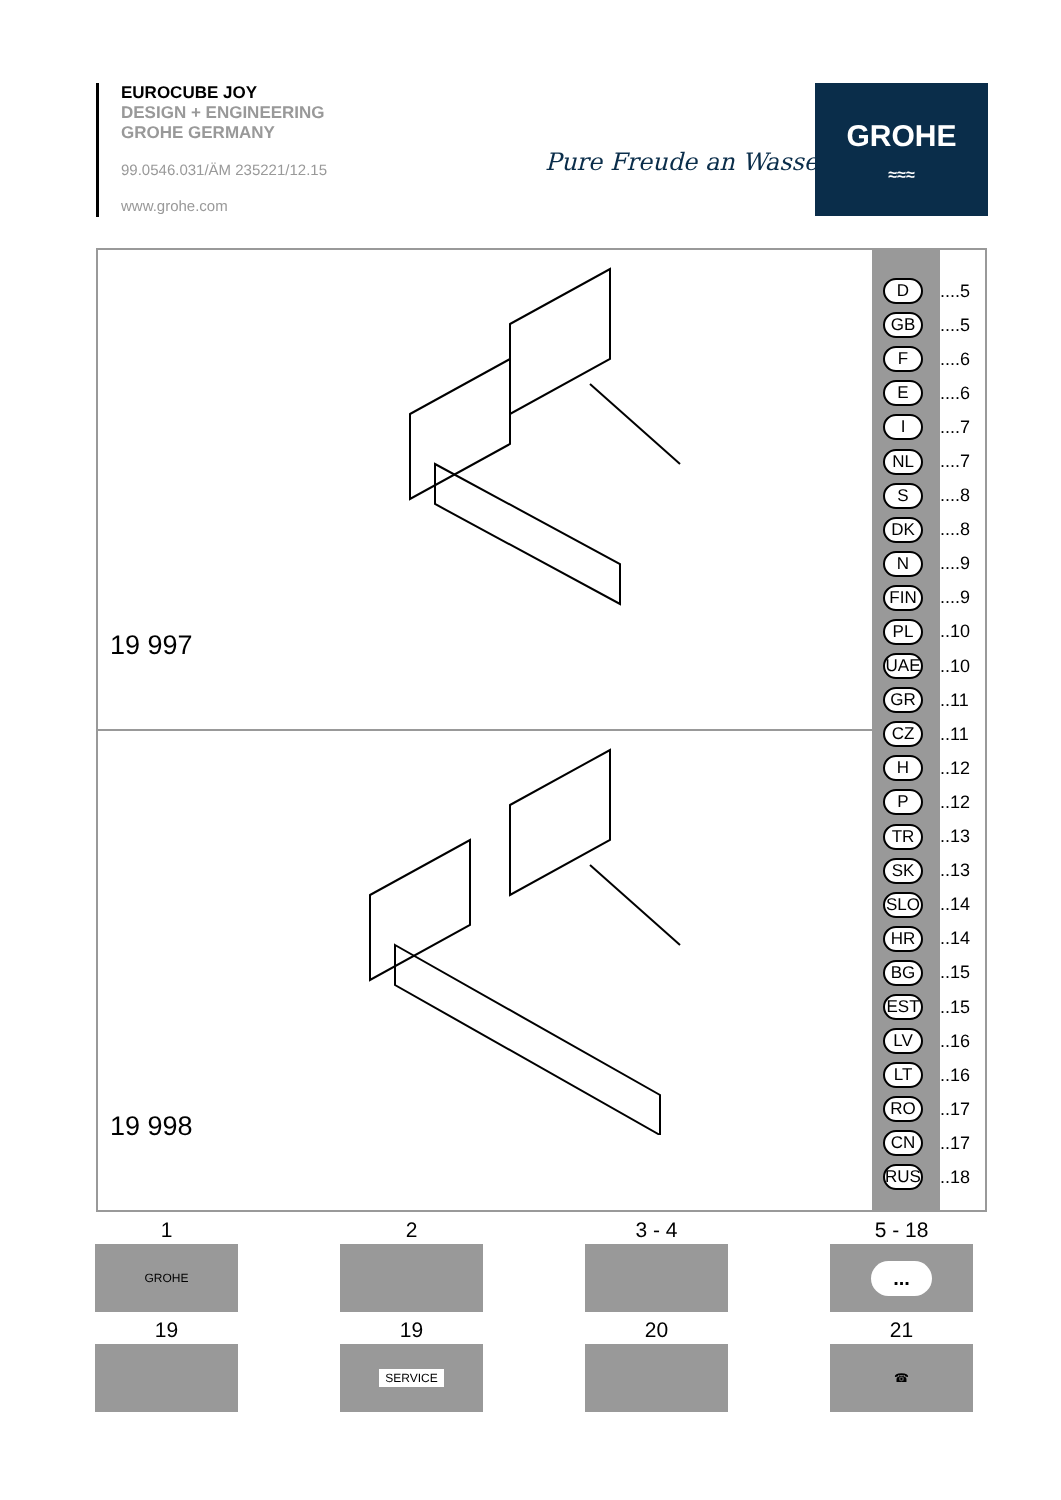EUROCUBE JOY
DESIGN + ENGINEERING
GROHE GERMANY
99.0546.031/ÄM 235221/12.15
www.grohe.com
Pure Freude an Wasser
GROHE
≈≈≈
19 997
19 998
D
GB
F
E
I
NL
S
DK
N
FIN
PL
UAE
GR
CZ
H
P
TR
SK
SLO
HR
BG
EST
LV
LT
RO
CN
RUS
....5
....5
....6
....6
....7
....7
....8
....8
....9
....9
..10
..10
..11
..11
..12
..12
..13
..13
..14
..14
..15
..15
..16
..16
..17
..17
..18
1
GROHE
2
3 - 4
5 - 18
...
19
19
SERVICE
20
21
☎